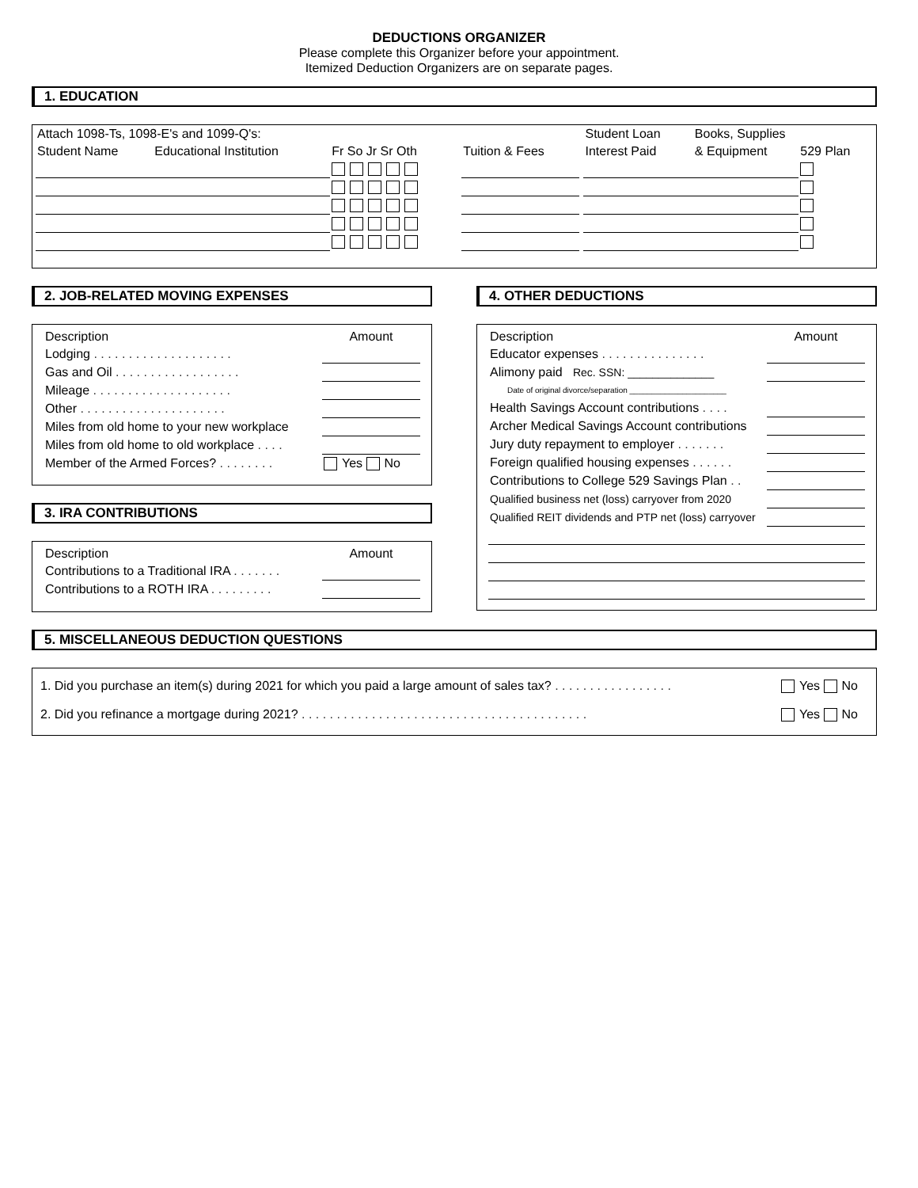DEDUCTIONS ORGANIZER
Please complete this Organizer before your appointment.
Itemized Deduction Organizers are on separate pages.
1. EDUCATION
| Attach 1098-Ts, 1098-E's and 1099-Q's: | | | | | Student Loan | Books, Supplies | |
| Student Name | Educational Institution | Fr So Jr Sr Oth | Tuition & Fees | | Interest Paid | & Equipment | 529 Plan |
2. JOB-RELATED MOVING EXPENSES
| Description | Amount |
| Lodging . . . . . . . . . . . . . . . . . . . . | |
| Gas and Oil . . . . . . . . . . . . . . . . . . | |
| Mileage . . . . . . . . . . . . . . . . . . . . | |
| Other . . . . . . . . . . . . . . . . . . . . . | |
| Miles from old home to your new workplace | |
| Miles from old home to old workplace . . . . | |
| Member of the Armed Forces? . . . . . . . . | Yes No |
3. IRA CONTRIBUTIONS
| Description | Amount |
| Contributions to a Traditional IRA . . . . . . . | |
| Contributions to a ROTH IRA . . . . . . . . . | |
4. OTHER DEDUCTIONS
| Description | Amount |
| Educator expenses . . . . . . . . . . . . . . . | |
| Alimony paid Rec. SSN: ______________ | |
| Date of original divorce/separation ______________________ | |
| Health Savings Account contributions . . . . | |
| Archer Medical Savings Account contributions | |
| Jury duty repayment to employer . . . . . . . | |
| Foreign qualified housing expenses . . . . . . | |
| Contributions to College 529 Savings Plan . . | |
| Qualified business net (loss) carryover from 2020 | |
| Qualified REIT dividends and PTP net (loss) carryover | |
5. MISCELLANEOUS DEDUCTION QUESTIONS
| 1. Did you purchase an item(s) during 2021 for which you paid a large amount of sales tax? . . . . . . . . . . . . . . . . . | Yes No |
| 2. Did you refinance a mortgage during 2021? . . . . . . . . . . . . . . . . . . . . . . . . . . . . . . . . . . . . . . . . . | Yes No |